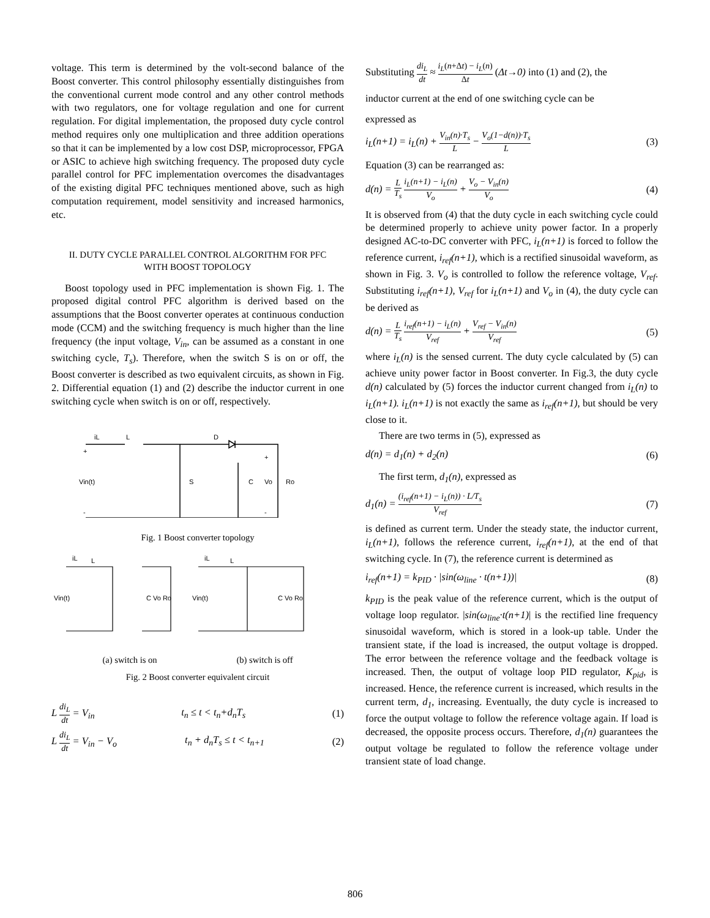voltage. This term is determined by the volt-second balance of the Boost converter. This control philosophy essentially distinguishes from the conventional current mode control and any other control methods with two regulators, one for voltage regulation and one for current regulation. For digital implementation, the proposed duty cycle control method requires only one multiplication and three addition operations so that it can be implemented by a low cost DSP, microprocessor, FPGA or ASIC to achieve high switching frequency. The proposed duty cycle parallel control for PFC implementation overcomes the disadvantages of the existing digital PFC techniques mentioned above, such as high computation requirement, model sensitivity and increased harmonics, etc.
II. DUTY CYCLE PARALLEL CONTROL ALGORITHM FOR PFC
WITH BOOST TOPOLOGY
Boost topology used in PFC implementation is shown Fig. 1. The proposed digital control PFC algorithm is derived based on the assumptions that the Boost converter operates at continuous conduction mode (CCM) and the switching frequency is much higher than the line frequency (the input voltage, V<sub>in</sub>, can be assumed as a constant in one switching cycle, T<sub>s</sub>). Therefore, when the switch S is on or off, the Boost converter is described as two equivalent circuits, as shown in Fig. 2. Differential equation (1) and (2) describe the inductor current in one switching cycle when switch is on or off, respectively.
iL
L
D
+
Vin(t)
-
S
C
Vo
Ro
+
-
Fig. 1 Boost converter topology
iL
L
Vin(t)
C Vo Ro
iL
L
Vin(t)
C Vo Ro
(a) switch is on (b) switch is off
Fig. 2 Boost converter equivalent circuit
L di<sub>L</sub> dt = V<sub>in</sub> t<sub>n</sub> ≤ t < t<sub>n</sub>+d<sub>n</sub>T<sub>s</sub> (1)
L di<sub>L</sub> dt = V<sub>in</sub> − V<sub>o</sub> t<sub>n</sub> + d<sub>n</sub>T<sub>s</sub> ≤ t < t<sub>n+1</sub> (2)
Substituting di<sub>L</sub> dt ≈ i<sub>L</sub>(n+Δt) − i<sub>L</sub>(n) Δt (Δt→0) into (1) and (2), the
inductor current at the end of one switching cycle can be
expressed as
i<sub>L</sub>(n+1) = i<sub>L</sub>(n) + V<sub>in</sub>(n)·T<sub>s</sub> L − V<sub>o</sub>(1−d(n))·T<sub>s</sub> L (3)
Equation (3) can be rearranged as:
d(n) = L T<sub>s</sub> i<sub>L</sub>(n+1) − i<sub>L</sub>(n) V<sub>o</sub> + V<sub>o</sub> − V<sub>in</sub>(n) V<sub>o</sub> (4)
It is observed from (4) that the duty cycle in each switching cycle could be determined properly to achieve unity power factor. In a properly designed AC-to-DC converter with PFC, i<sub>L</sub>(n+1) is forced to follow the reference current, i<sub>ref</sub>(n+1), which is a rectified sinusoidal waveform, as shown in Fig. 3. V<sub>o</sub> is controlled to follow the reference voltage, V<sub>ref</sub>. Substituting i<sub>ref</sub>(n+1), V<sub>ref</sub> for i<sub>L</sub>(n+1) and V<sub>o</sub> in (4), the duty cycle can be derived as
d(n) = L T<sub>s</sub> i<sub>ref</sub>(n+1) − i<sub>L</sub>(n) V<sub>ref</sub> + V<sub>ref</sub> − V<sub>in</sub>(n) V<sub>ref</sub> (5)
where i<sub>L</sub>(n) is the sensed current. The duty cycle calculated by (5) can achieve unity power factor in Boost converter. In Fig.3, the duty cycle d(n) calculated by (5) forces the inductor current changed from i<sub>L</sub>(n) to i<sub>L</sub>(n+1). i<sub>L</sub>(n+1) is not exactly the same as i<sub>ref</sub>(n+1), but should be very close to it.
There are two terms in (5), expressed as
d(n) = d<sub>1</sub>(n) + d<sub>2</sub>(n) (6)
The first term, d<sub>1</sub>(n), expressed as
d<sub>1</sub>(n) = (i<sub>ref</sub>(n+1) − i<sub>L</sub>(n)) · L/T<sub>s</sub> V<sub>ref</sub> (7)
is defined as current term. Under the steady state, the inductor current, i<sub>L</sub>(n+1), follows the reference current, i<sub>ref</sub>(n+1), at the end of that switching cycle. In (7), the reference current is determined as
i<sub>ref</sub>(n+1) = k<sub>PID</sub> · |sin(ω<sub>line</sub> · t(n+1))| (8)
k<sub>PID</sub> is the peak value of the reference current, which is the output of voltage loop regulator. |sin(ω<sub>line</sub>·t(n+1)| is the rectified line frequency sinusoidal waveform, which is stored in a look-up table. Under the transient state, if the load is increased, the output voltage is dropped. The error between the reference voltage and the feedback voltage is increased. Then, the output of voltage loop PID regulator, K<sub>pid</sub>, is increased. Hence, the reference current is increased, which results in the current term, d<sub>1</sub>, increasing. Eventually, the duty cycle is increased to force the output voltage to follow the reference voltage again. If load is decreased, the opposite process occurs. Therefore, d<sub>1</sub>(n) guarantees the output voltage be regulated to follow the reference voltage under transient state of load change.
806